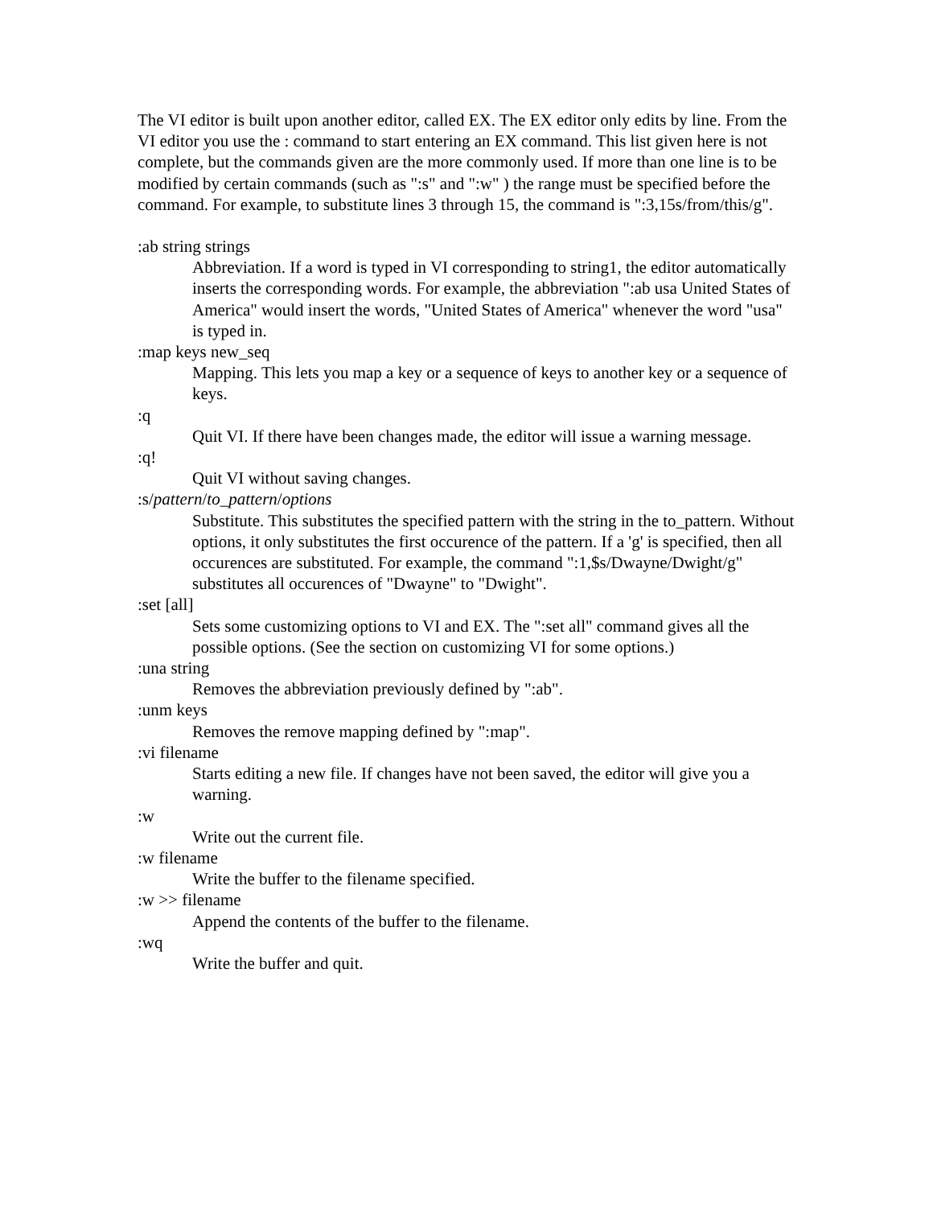The VI editor is built upon another editor, called EX. The EX editor only edits by line. From the VI editor you use the : command to start entering an EX command. This list given here is not complete, but the commands given are the more commonly used. If more than one line is to be modified by certain commands (such as ":s" and ":w" ) the range must be specified before the command. For example, to substitute lines 3 through 15, the command is ":3,15s/from/this/g".
:ab string strings
Abbreviation. If a word is typed in VI corresponding to string1, the editor automatically inserts the corresponding words. For example, the abbreviation ":ab usa United States of America" would insert the words, "United States of America" whenever the word "usa" is typed in.
:map keys new_seq
Mapping. This lets you map a key or a sequence of keys to another key or a sequence of keys.
:q
Quit VI. If there have been changes made, the editor will issue a warning message.
:q!
Quit VI without saving changes.
:s/pattern/to_pattern/options
Substitute. This substitutes the specified pattern with the string in the to_pattern. Without options, it only substitutes the first occurence of the pattern. If a 'g' is specified, then all occurences are substituted. For example, the command ":1,$s/Dwayne/Dwight/g" substitutes all occurences of "Dwayne" to "Dwight".
:set [all]
Sets some customizing options to VI and EX. The ":set all" command gives all the possible options. (See the section on customizing VI for some options.)
:una string
Removes the abbreviation previously defined by ":ab".
:unm keys
Removes the remove mapping defined by ":map".
:vi filename
Starts editing a new file. If changes have not been saved, the editor will give you a warning.
:w
Write out the current file.
:w filename
Write the buffer to the filename specified.
:w >> filename
Append the contents of the buffer to the filename.
:wq
Write the buffer and quit.